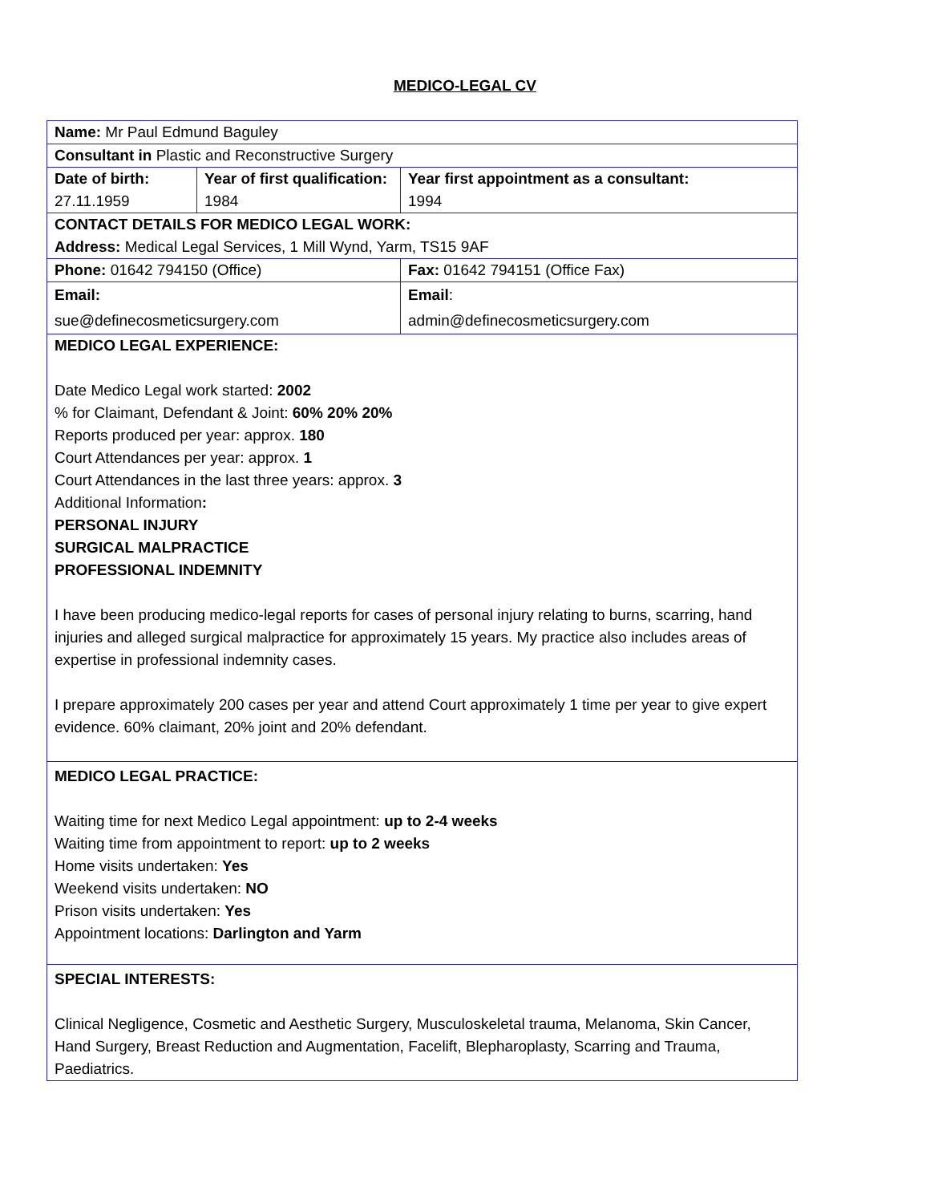MEDICO-LEGAL CV
| Name: Mr Paul Edmund Baguley | | |
| Consultant in Plastic and Reconstructive Surgery | | |
| Date of birth: 27.11.1959 | Year of first qualification: 1984 | Year first appointment as a consultant: 1994 |
| CONTACT DETAILS FOR MEDICO LEGAL WORK: Address: Medical Legal Services, 1 Mill Wynd, Yarm, TS15 9AF | | |
| Phone: 01642 794150 (Office) | | Fax: 01642 794151 (Office Fax) |
| Email: sue@definecosmeticsurgery.com | | Email : admin@definecosmeticsurgery.com |
| MEDICO LEGAL EXPERIENCE: Date Medico Legal work started: 2002 % for Claimant, Defendant & Joint: 60% 20% 20% Reports produced per year: approx. 180 Court Attendances per year: approx. 1 Court Attendances in the last three years: approx. 3 Additional Information : PERSONAL INJURY SURGICAL MALPRACTICE PROFESSIONAL INDEMNITY I have been producing medico-legal reports for cases of personal injury relating to burns, scarring, hand injuries and alleged surgical malpractice for approximately 15 years. My practice also includes areas of expertise in professional indemnity cases. I prepare approximately 200 cases per year and attend Court approximately 1 time per year to give expert evidence. 60% claimant, 20% joint and 20% defendant. | | |
| MEDICO LEGAL PRACTICE: Waiting time for next Medico Legal appointment: up to 2-4 weeks Waiting time from appointment to report: up to 2 weeks Home visits undertaken: Yes Weekend visits undertaken: NO Prison visits undertaken: Yes Appointment locations: Darlington and Yarm | | |
| SPECIAL INTERESTS: Clinical Negligence, Cosmetic and Aesthetic Surgery, Musculoskeletal trauma, Melanoma, Skin Cancer, Hand Surgery, Breast Reduction and Augmentation, Facelift, Blepharoplasty, Scarring and Trauma, Paediatrics. | | |